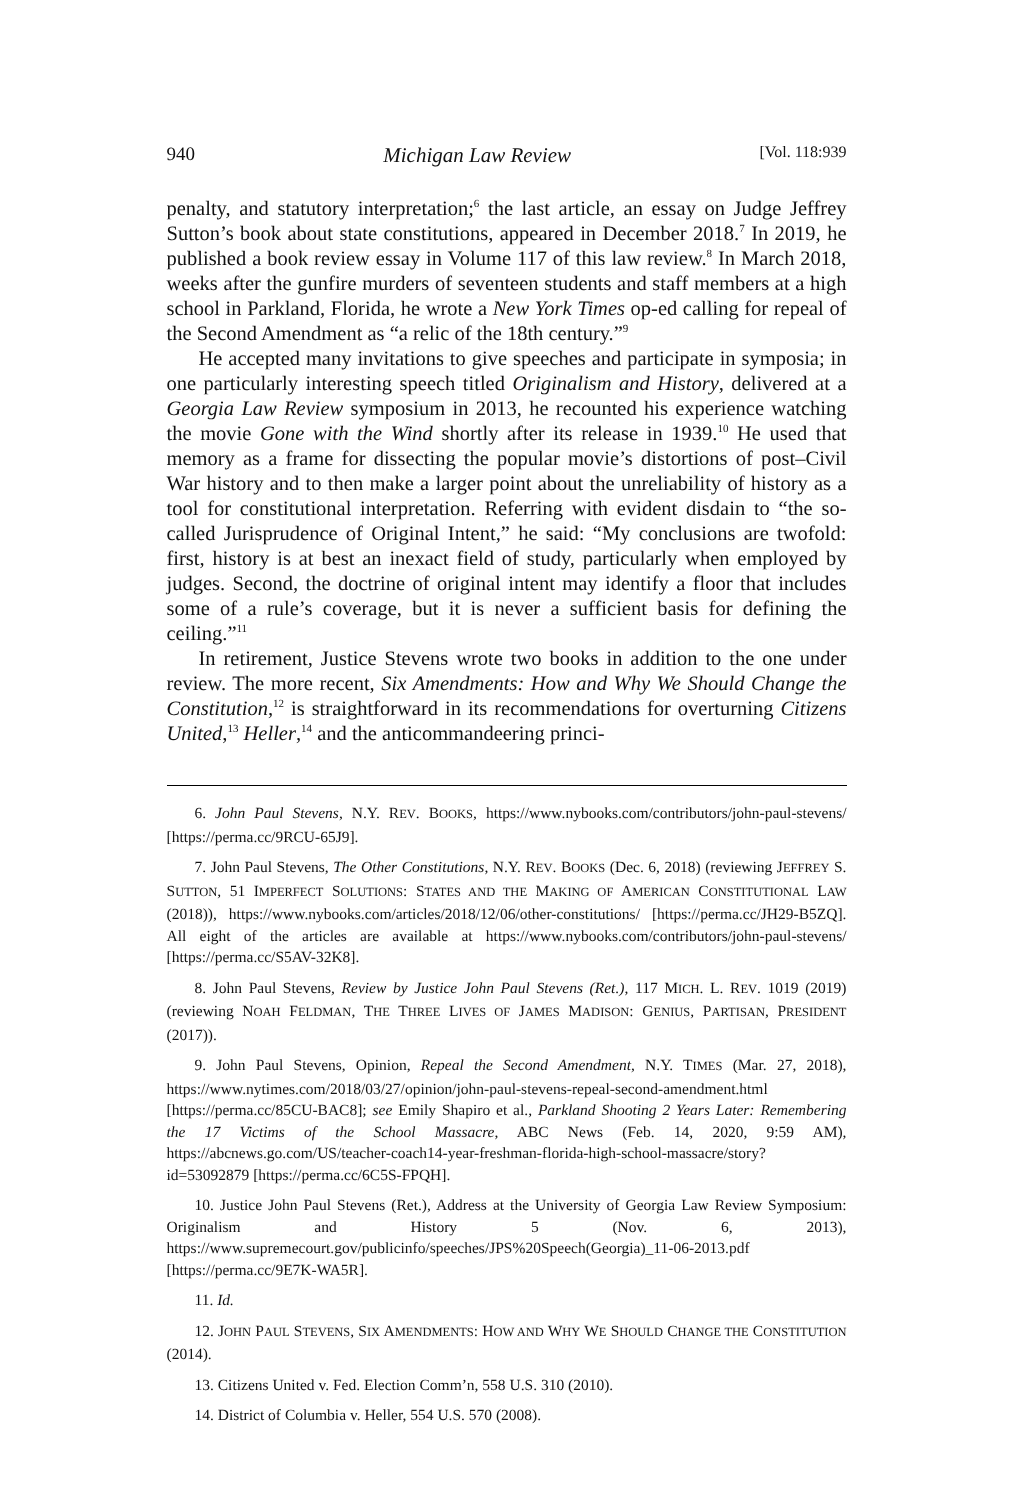940 Michigan Law Review [Vol. 118:939
penalty, and statutory interpretation;<sup>6</sup> the last article, an essay on Judge Jeffrey Sutton’s book about state constitutions, appeared in December 2018.<sup>7</sup> In 2019, he published a book review essay in Volume 117 of this law review.<sup>8</sup> In March 2018, weeks after the gunfire murders of seventeen students and staff members at a high school in Parkland, Florida, he wrote a New York Times op-ed calling for repeal of the Second Amendment as “a relic of the 18th century.”<sup>9</sup>
He accepted many invitations to give speeches and participate in symposia; in one particularly interesting speech titled Originalism and History, delivered at a Georgia Law Review symposium in 2013, he recounted his experience watching the movie Gone with the Wind shortly after its release in 1939.<sup>10</sup> He used that memory as a frame for dissecting the popular movie’s distortions of post–Civil War history and to then make a larger point about the unreliability of history as a tool for constitutional interpretation. Referring with evident disdain to “the so-called Jurisprudence of Original Intent,” he said: “My conclusions are twofold: first, history is at best an inexact field of study, particularly when employed by judges. Second, the doctrine of original intent may identify a floor that includes some of a rule’s coverage, but it is never a sufficient basis for defining the ceiling.”<sup>11</sup>
In retirement, Justice Stevens wrote two books in addition to the one under review. The more recent, Six Amendments: How and Why We Should Change the Constitution,<sup>12</sup> is straightforward in its recommendations for overturning Citizens United,<sup>13</sup> Heller,<sup>14</sup> and the anticommandeering princi-
6. John Paul Stevens, N.Y. REV. BOOKS, https://www.nybooks.com/contributors/john-paul-stevens/ [https://perma.cc/9RCU-65J9].
7. John Paul Stevens, The Other Constitutions, N.Y. REV. BOOKS (Dec. 6, 2018) (reviewing JEFFREY S. SUTTON, 51 IMPERFECT SOLUTIONS: STATES AND THE MAKING OF AMERICAN CONSTITUTIONAL LAW (2018)), https://www.nybooks.com/articles/2018/12/06/other-constitutions/ [https://perma.cc/JH29-B5ZQ]. All eight of the articles are available at https://www.nybooks.com/contributors/john-paul-stevens/ [https://perma.cc/S5AV-32K8].
8. John Paul Stevens, Review by Justice John Paul Stevens (Ret.), 117 MICH. L. REV. 1019 (2019) (reviewing NOAH FELDMAN, THE THREE LIVES OF JAMES MADISON: GENIUS, PARTISAN, PRESIDENT (2017)).
9. John Paul Stevens, Opinion, Repeal the Second Amendment, N.Y. TIMES (Mar. 27, 2018), https://www.nytimes.com/2018/03/27/opinion/john-paul-stevens-repeal-second-amendment.html [https://perma.cc/85CU-BAC8]; see Emily Shapiro et al., Parkland Shooting 2 Years Later: Remembering the 17 Victims of the School Massacre, ABC News (Feb. 14, 2020, 9:59 AM), https://abcnews.go.com/US/teacher-coach14-year-freshman-florida-high-school-massacre/story?id=53092879 [https://perma.cc/6C5S-FPQH].
10. Justice John Paul Stevens (Ret.), Address at the University of Georgia Law Review Symposium: Originalism and History 5 (Nov. 6, 2013), https://www.supremecourt.gov/publicinfo/speeches/JPS%20Speech(Georgia)_11-06-2013.pdf [https://perma.cc/9E7K-WA5R].
11. Id.
12. JOHN PAUL STEVENS, SIX AMENDMENTS: HOW AND WHY WE SHOULD CHANGE THE CONSTITUTION (2014).
13. Citizens United v. Fed. Election Comm’n, 558 U.S. 310 (2010).
14. District of Columbia v. Heller, 554 U.S. 570 (2008).